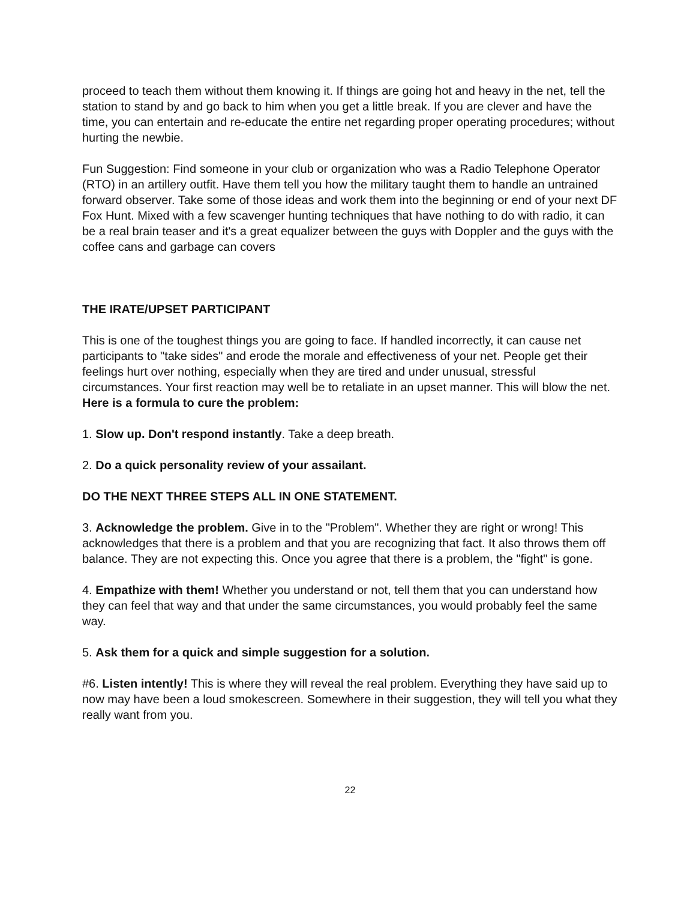proceed to teach them without them knowing it. If things are going hot and heavy in the net, tell the station to stand by and go back to him when you get a little break. If you are clever and have the time, you can entertain and re-educate the entire net regarding proper operating procedures; without hurting the newbie.
Fun Suggestion: Find someone in your club or organization who was a Radio Telephone Operator (RTO) in an artillery outfit. Have them tell you how the military taught them to handle an untrained forward observer. Take some of those ideas and work them into the beginning or end of your next DF Fox Hunt. Mixed with a few scavenger hunting techniques that have nothing to do with radio, it can be a real brain teaser and it's a great equalizer between the guys with Doppler and the guys with the coffee cans and garbage can covers
THE IRATE/UPSET PARTICIPANT
This is one of the toughest things you are going to face. If handled incorrectly, it can cause net participants to "take sides" and erode the morale and effectiveness of your net. People get their feelings hurt over nothing, especially when they are tired and under unusual, stressful circumstances. Your first reaction may well be to retaliate in an upset manner. This will blow the net. Here is a formula to cure the problem:
1. Slow up. Don't respond instantly. Take a deep breath.
2. Do a quick personality review of your assailant.
DO THE NEXT THREE STEPS ALL IN ONE STATEMENT.
3. Acknowledge the problem. Give in to the "Problem". Whether they are right or wrong! This acknowledges that there is a problem and that you are recognizing that fact. It also throws them off balance. They are not expecting this. Once you agree that there is a problem, the "fight" is gone.
4. Empathize with them! Whether you understand or not, tell them that you can understand how they can feel that way and that under the same circumstances, you would probably feel the same way.
5. Ask them for a quick and simple suggestion for a solution.
#6. Listen intently! This is where they will reveal the real problem. Everything they have said up to now may have been a loud smokescreen. Somewhere in their suggestion, they will tell you what they really want from you.
22